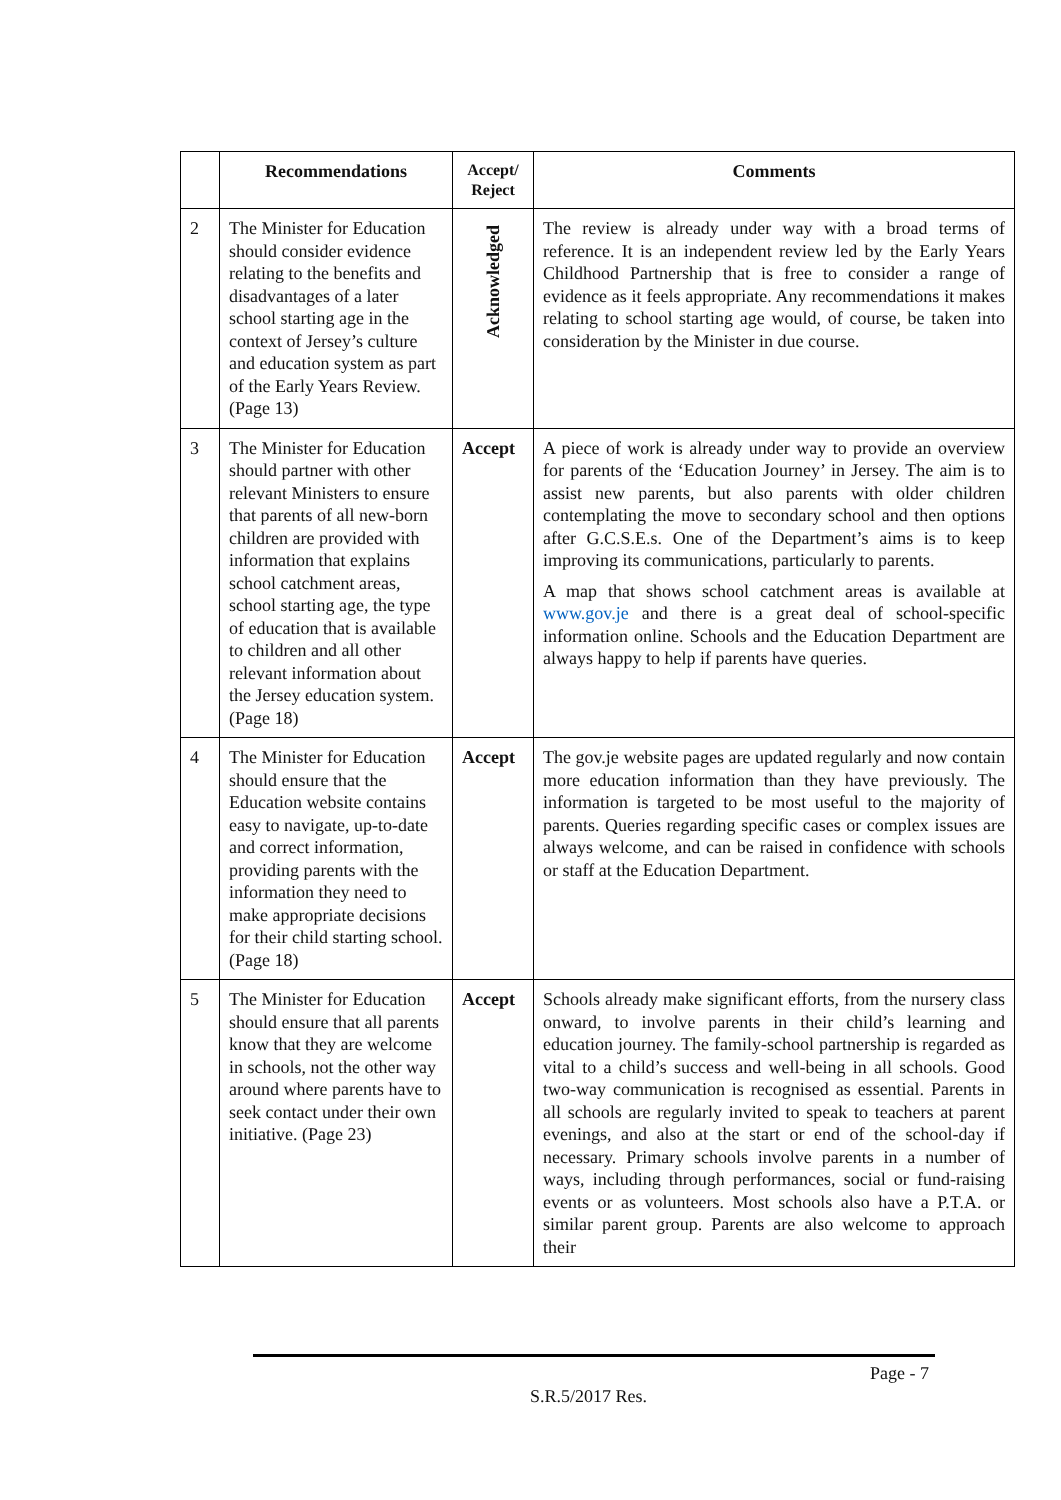| | Recommendations | Accept/ Reject | Comments |
| --- | --- | --- | --- |
| 2 | The Minister for Education should consider evidence relating to the benefits and disadvantages of a later school starting age in the context of Jersey’s culture and education system as part of the Early Years Review. (Page 13) | Acknowledged | The review is already under way with a broad terms of reference. It is an independent review led by the Early Years Childhood Partnership that is free to consider a range of evidence as it feels appropriate. Any recommendations it makes relating to school starting age would, of course, be taken into consideration by the Minister in due course. |
| 3 | The Minister for Education should partner with other relevant Ministers to ensure that parents of all new-born children are provided with information that explains school catchment areas, school starting age, the type of education that is available to children and all other relevant information about the Jersey education system. (Page 18) | Accept | A piece of work is already under way to provide an overview for parents of the ‘Education Journey’ in Jersey. The aim is to assist new parents, but also parents with older children contemplating the move to secondary school and then options after G.C.S.E.s. One of the Department’s aims is to keep improving its communications, particularly to parents. A map that shows school catchment areas is available at www.gov.je and there is a great deal of school-specific information online. Schools and the Education Department are always happy to help if parents have queries. |
| 4 | The Minister for Education should ensure that the Education website contains easy to navigate, up-to-date and correct information, providing parents with the information they need to make appropriate decisions for their child starting school. (Page 18) | Accept | The gov.je website pages are updated regularly and now contain more education information than they have previously. The information is targeted to be most useful to the majority of parents. Queries regarding specific cases or complex issues are always welcome, and can be raised in confidence with schools or staff at the Education Department. |
| 5 | The Minister for Education should ensure that all parents know that they are welcome in schools, not the other way around where parents have to seek contact under their own initiative. (Page 23) | Accept | Schools already make significant efforts, from the nursery class onward, to involve parents in their child’s learning and education journey. The family-school partnership is regarded as vital to a child’s success and well-being in all schools. Good two-way communication is recognised as essential. Parents in all schools are regularly invited to speak to teachers at parent evenings, and also at the start or end of the school-day if necessary. Primary schools involve parents in a number of ways, including through performances, social or fund-raising events or as volunteers. Most schools also have a P.T.A. or similar parent group. Parents are also welcome to approach their |
Page - 7
S.R.5/2017 Res.